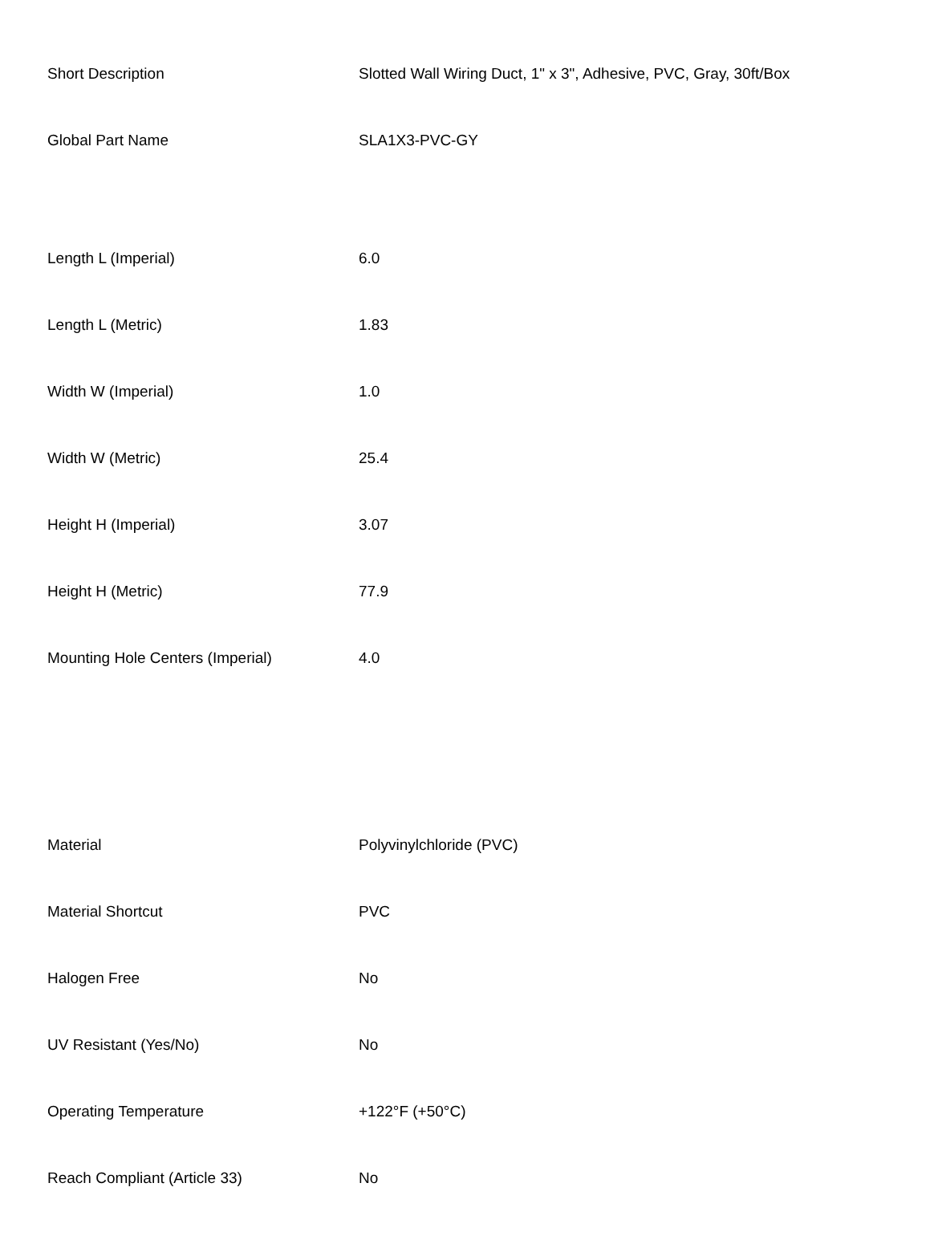| Short Description | Slotted Wall Wiring Duct, 1" x 3", Adhesive, PVC, Gray, 30ft/Box |
| Global Part Name | SLA1X3-PVC-GY |
| Length L (Imperial) | 6.0 |
| Length L (Metric) | 1.83 |
| Width W (Imperial) | 1.0 |
| Width W (Metric) | 25.4 |
| Height H (Imperial) | 3.07 |
| Height H (Metric) | 77.9 |
| Mounting Hole Centers (Imperial) | 4.0 |
| Material | Polyvinylchloride (PVC) |
| Material Shortcut | PVC |
| Halogen Free | No |
| UV Resistant (Yes/No) | No |
| Operating Temperature | +122°F (+50°C) |
| Reach Compliant (Article 33) | No |